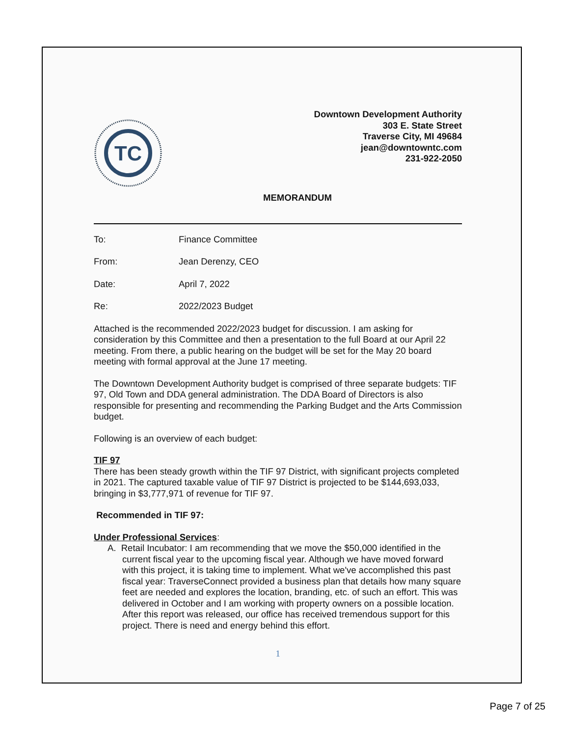TC
Downtown Development Authority
303 E. State Street
Traverse City, MI 49684
jean@downtowntc.com
231-922-2050
MEMORANDUM
To: Finance Committee
From: Jean Derenzy, CEO
Date: April 7, 2022
Re: 2022/2023 Budget
Attached is the recommended 2022/2023 budget for discussion. I am asking for consideration by this Committee and then a presentation to the full Board at our April 22 meeting. From there, a public hearing on the budget will be set for the May 20 board meeting with formal approval at the June 17 meeting.
The Downtown Development Authority budget is comprised of three separate budgets: TIF 97, Old Town and DDA general administration. The DDA Board of Directors is also responsible for presenting and recommending the Parking Budget and the Arts Commission budget.
Following is an overview of each budget:
TIF 97
There has been steady growth within the TIF 97 District, with significant projects completed in 2021. The captured taxable value of TIF 97 District is projected to be $144,693,033, bringing in $3,777,971 of revenue for TIF 97.
Recommended in TIF 97:
Under Professional Services:
A. Retail Incubator: I am recommending that we move the $50,000 identified in the current fiscal year to the upcoming fiscal year. Although we have moved forward with this project, it is taking time to implement. What we've accomplished this past fiscal year: TraverseConnect provided a business plan that details how many square feet are needed and explores the location, branding, etc. of such an effort. This was delivered in October and I am working with property owners on a possible location. After this report was released, our office has received tremendous support for this project. There is need and energy behind this effort.
1
Page 7 of 25